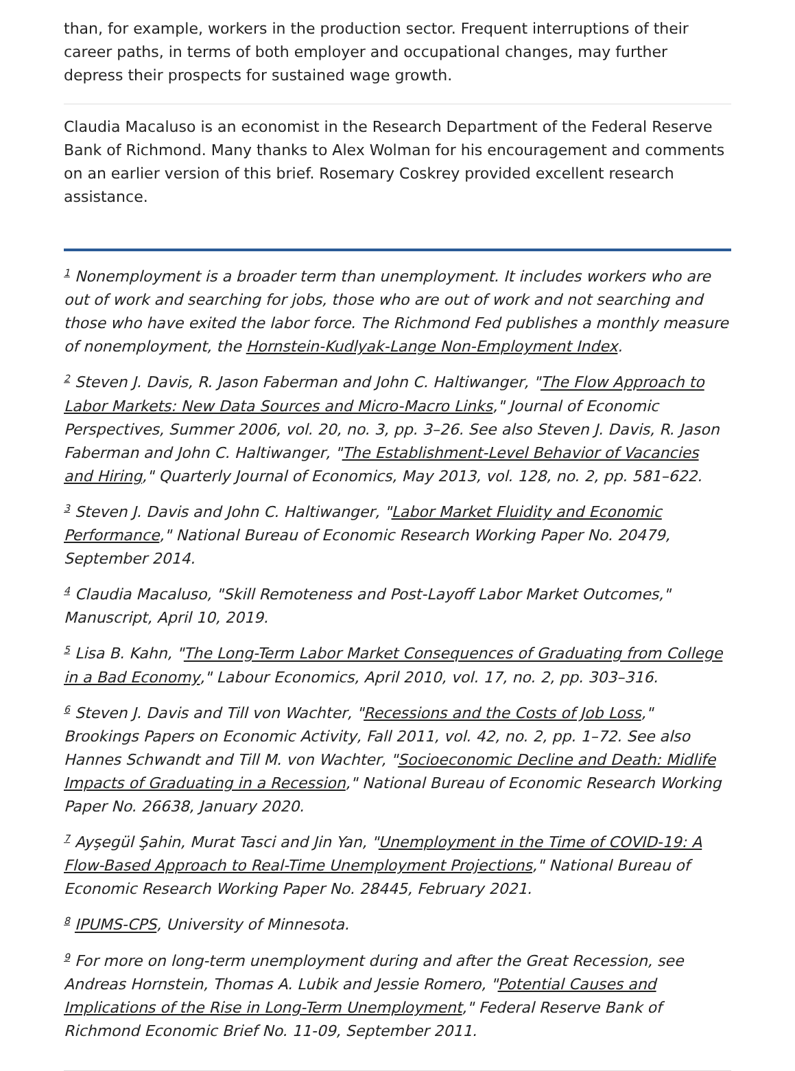than, for example, workers in the production sector. Frequent interruptions of their career paths, in terms of both employer and occupational changes, may further depress their prospects for sustained wage growth.
Claudia Macaluso is an economist in the Research Department of the Federal Reserve Bank of Richmond. Many thanks to Alex Wolman for his encouragement and comments on an earlier version of this brief. Rosemary Coskrey provided excellent research assistance.
<sup>1</sup> Nonemployment is a broader term than unemployment. It includes workers who are out of work and searching for jobs, those who are out of work and not searching and those who have exited the labor force. The Richmond Fed publishes a monthly measure of nonemployment, the Hornstein-Kudlyak-Lange Non-Employment Index.
<sup>2</sup> Steven J. Davis, R. Jason Faberman and John C. Haltiwanger, "The Flow Approach to Labor Markets: New Data Sources and Micro-Macro Links," Journal of Economic Perspectives, Summer 2006, vol. 20, no. 3, pp. 3–26. See also Steven J. Davis, R. Jason Faberman and John C. Haltiwanger, "The Establishment-Level Behavior of Vacancies and Hiring," Quarterly Journal of Economics, May 2013, vol. 128, no. 2, pp. 581–622.
<sup>3</sup> Steven J. Davis and John C. Haltiwanger, "Labor Market Fluidity and Economic Performance," National Bureau of Economic Research Working Paper No. 20479, September 2014.
<sup>4</sup> Claudia Macaluso, "Skill Remoteness and Post-Layoff Labor Market Outcomes," Manuscript, April 10, 2019.
<sup>5</sup> Lisa B. Kahn, "The Long-Term Labor Market Consequences of Graduating from College in a Bad Economy," Labour Economics, April 2010, vol. 17, no. 2, pp. 303–316.
<sup>6</sup> Steven J. Davis and Till von Wachter, "Recessions and the Costs of Job Loss," Brookings Papers on Economic Activity, Fall 2011, vol. 42, no. 2, pp. 1–72. See also Hannes Schwandt and Till M. von Wachter, "Socioeconomic Decline and Death: Midlife Impacts of Graduating in a Recession," National Bureau of Economic Research Working Paper No. 26638, January 2020.
<sup>7</sup> Ayşegül Şahin, Murat Tasci and Jin Yan, "Unemployment in the Time of COVID-19: A Flow-Based Approach to Real-Time Unemployment Projections," National Bureau of Economic Research Working Paper No. 28445, February 2021.
<sup>8</sup> IPUMS-CPS, University of Minnesota.
<sup>9</sup> For more on long-term unemployment during and after the Great Recession, see Andreas Hornstein, Thomas A. Lubik and Jessie Romero, "Potential Causes and Implications of the Rise in Long-Term Unemployment," Federal Reserve Bank of Richmond Economic Brief No. 11-09, September 2011.